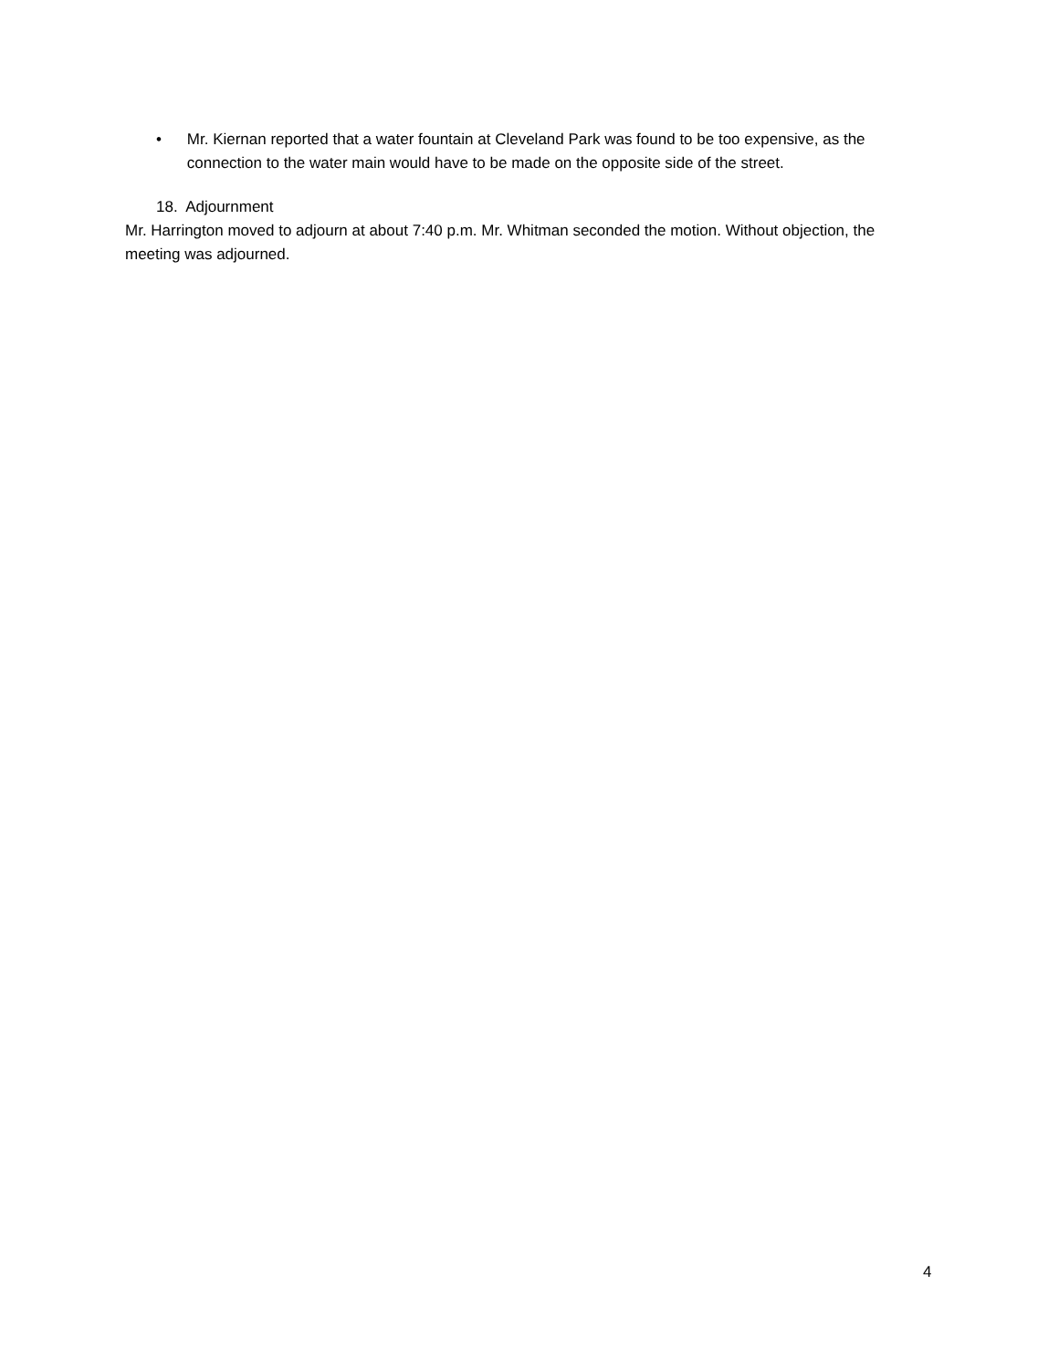• Mr. Kiernan reported that a water fountain at Cleveland Park was found to be too expensive, as the connection to the water main would have to be made on the opposite side of the street.
18. Adjournment
Mr. Harrington moved to adjourn at about 7:40 p.m. Mr. Whitman seconded the motion. Without objection, the meeting was adjourned.
4